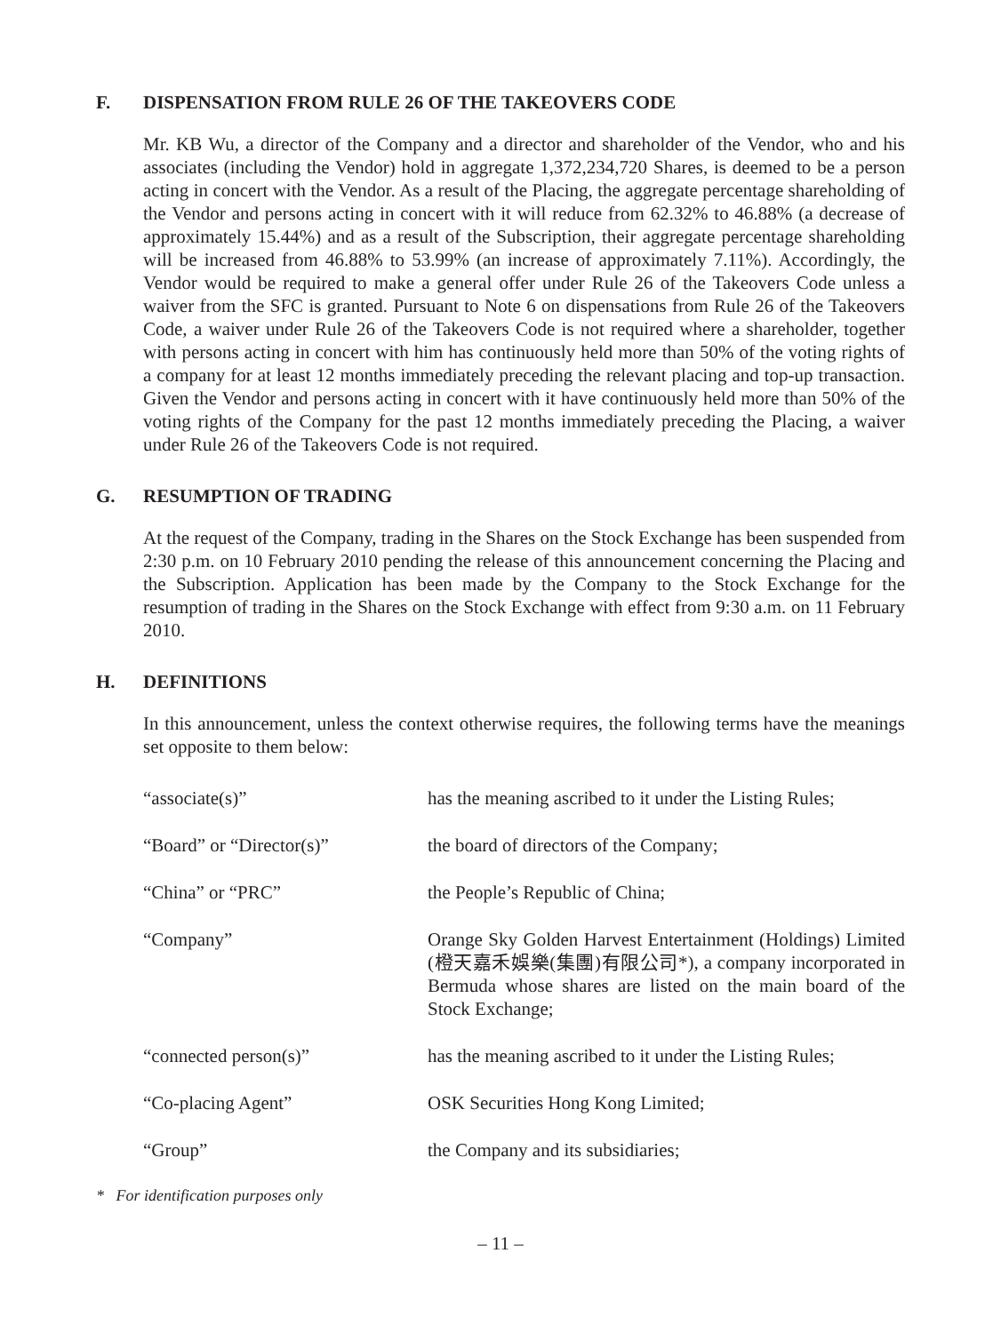F. DISPENSATION FROM RULE 26 OF THE TAKEOVERS CODE
Mr. KB Wu, a director of the Company and a director and shareholder of the Vendor, who and his associates (including the Vendor) hold in aggregate 1,372,234,720 Shares, is deemed to be a person acting in concert with the Vendor. As a result of the Placing, the aggregate percentage shareholding of the Vendor and persons acting in concert with it will reduce from 62.32% to 46.88% (a decrease of approximately 15.44%) and as a result of the Subscription, their aggregate percentage shareholding will be increased from 46.88% to 53.99% (an increase of approximately 7.11%). Accordingly, the Vendor would be required to make a general offer under Rule 26 of the Takeovers Code unless a waiver from the SFC is granted. Pursuant to Note 6 on dispensations from Rule 26 of the Takeovers Code, a waiver under Rule 26 of the Takeovers Code is not required where a shareholder, together with persons acting in concert with him has continuously held more than 50% of the voting rights of a company for at least 12 months immediately preceding the relevant placing and top-up transaction. Given the Vendor and persons acting in concert with it have continuously held more than 50% of the voting rights of the Company for the past 12 months immediately preceding the Placing, a waiver under Rule 26 of the Takeovers Code is not required.
G. RESUMPTION OF TRADING
At the request of the Company, trading in the Shares on the Stock Exchange has been suspended from 2:30 p.m. on 10 February 2010 pending the release of this announcement concerning the Placing and the Subscription. Application has been made by the Company to the Stock Exchange for the resumption of trading in the Shares on the Stock Exchange with effect from 9:30 a.m. on 11 February 2010.
H. DEFINITIONS
In this announcement, unless the context otherwise requires, the following terms have the meanings set opposite to them below:
| “associate(s)” | has the meaning ascribed to it under the Listing Rules; |
| “Board” or “Director(s)” | the board of directors of the Company; |
| “China” or “PRC” | the People’s Republic of China; |
| “Company” | Orange Sky Golden Harvest Entertainment (Holdings) Limited (橙天嘉禾娛樂(集團)有限公司*), a company incorporated in Bermuda whose shares are listed on the main board of the Stock Exchange; |
| “connected person(s)” | has the meaning ascribed to it under the Listing Rules; |
| “Co-placing Agent” | OSK Securities Hong Kong Limited; |
| “Group” | the Company and its subsidiaries; |
* For identification purposes only
– 11 –